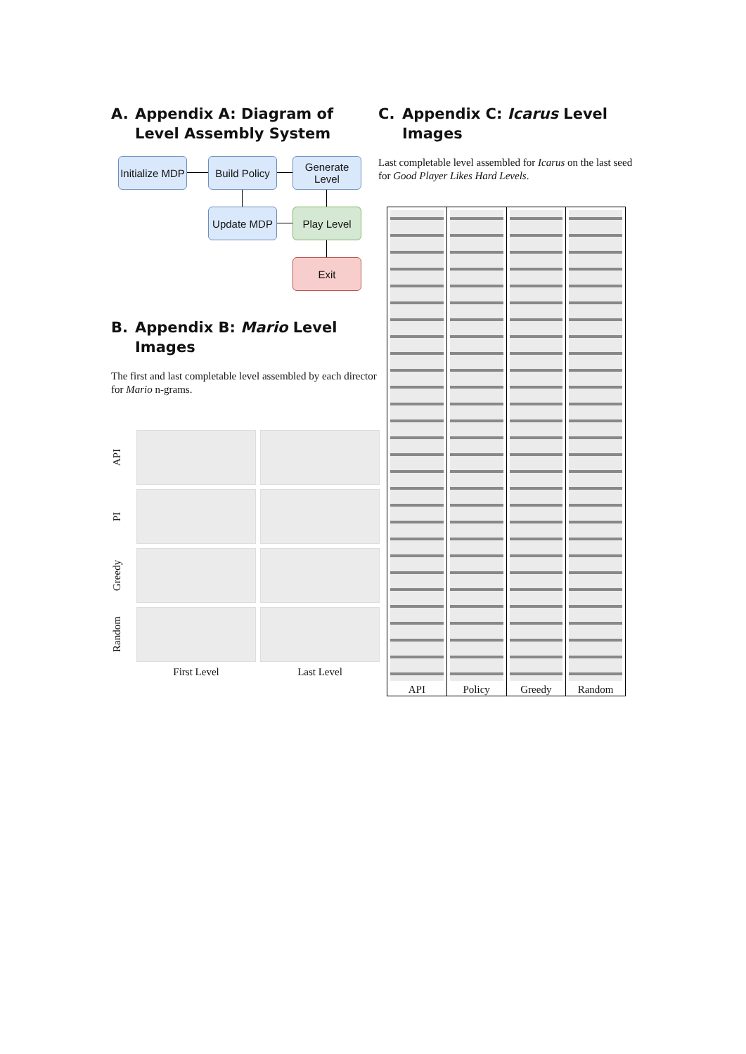A. Appendix A: Diagram of Level Assembly System
Initialize MDP
Build Policy
Generate Level
Update MDP Play Level
Exit
B. Appendix B: Mario Level Images
The first and last completable level assembled by each director for Mario n-grams.
API
PI
Greedy
Random
First Level
Last Level
C. Appendix C: Icarus Level Images
Last completable level assembled for Icarus on the last seed for Good Player Likes Hard Levels.
API Policy Greedy Random